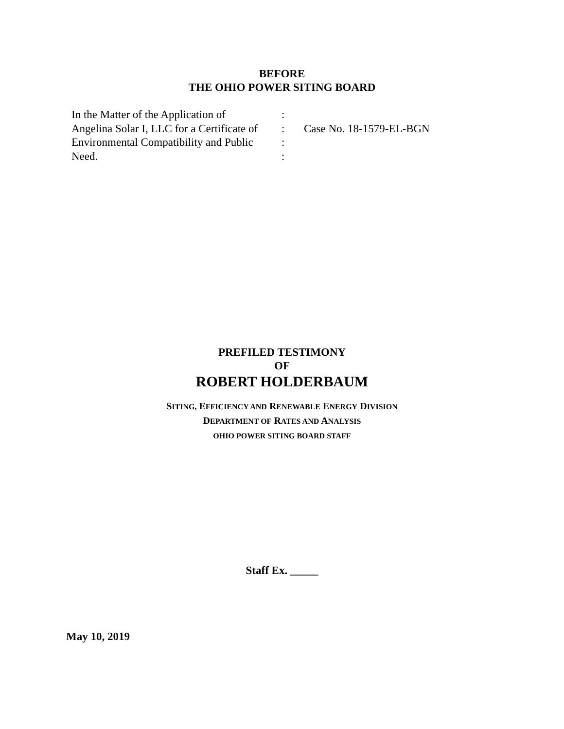BEFORE
THE OHIO POWER SITING BOARD
| In the Matter of the Application of | : | |
| Angelina Solar I, LLC for a Certificate of | : | Case No. 18-1579-EL-BGN |
| Environmental Compatibility and Public | : | |
| Need. | : | |
PREFILED TESTIMONY
OF
ROBERT HOLDERBAUM
SITING, EFFICIENCY AND RENEWABLE ENERGY DIVISION
DEPARTMENT OF RATES AND ANALYSIS
OHIO POWER SITING BOARD STAFF
Staff Ex. _____
May 10, 2019